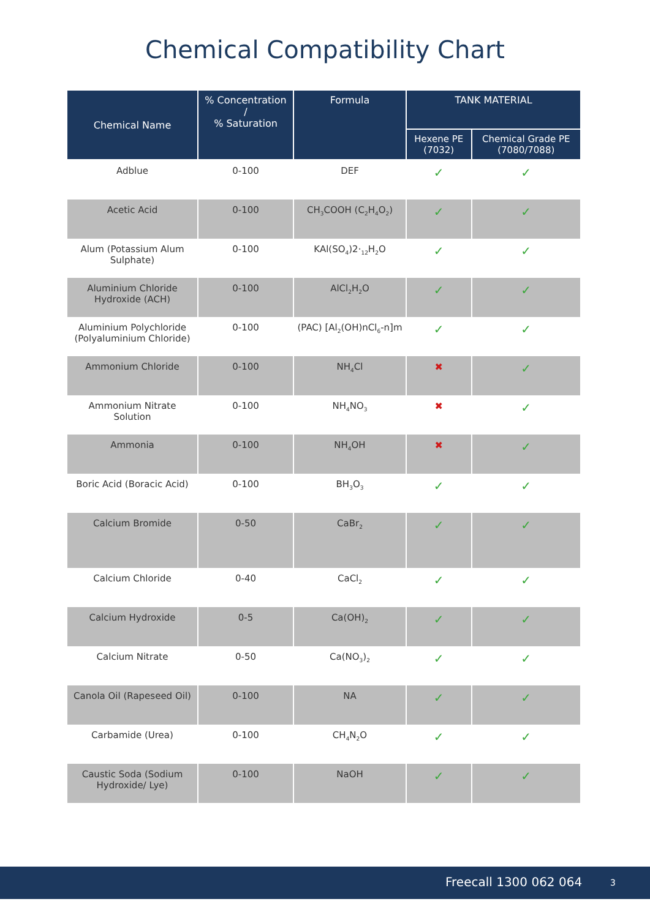Chemical Compatibility Chart
| Chemical Name | % Concentration / % Saturation | Formula | TANK MATERIAL | |
| --- | --- | --- | --- | --- |
| | | | Hexene PE (7032) | Chemical Grade PE (7080/7088) |
| Adblue | 0-100 | DEF | ✓ | ✓ |
| Acetic Acid | 0-100 | CH<sub>3</sub>COOH (C<sub>2</sub>H<sub>4</sub>O<sub>2</sub>) | ✓ | ✓ |
| Alum (Potassium Alum Sulphate) | 0-100 | KAl(SO<sub>4</sub>)2·<sub>12</sub>H<sub>2</sub>O | ✓ | ✓ |
| Aluminium Chloride Hydroxide (ACH) | 0-100 | AlCl<sub>2</sub>H<sub>2</sub>O | ✓ | ✓ |
| Aluminium Polychloride (Polyaluminium Chloride) | 0-100 | (PAC) [Al<sub>2</sub>(OH)nCl<sub>6</sub>-n]m | ✓ | ✓ |
| Ammonium Chloride | 0-100 | NH<sub>4</sub>Cl | ✖ | ✓ |
| Ammonium Nitrate Solution | 0-100 | NH<sub>4</sub>NO<sub>3</sub> | ✖ | ✓ |
| Ammonia | 0-100 | NH<sub>4</sub>OH | ✖ | ✓ |
| Boric Acid (Boracic Acid) | 0-100 | BH<sub>3</sub>O<sub>3</sub> | ✓ | ✓ |
| Calcium Bromide | 0-50 | CaBr<sub>2</sub> | ✓ | ✓ |
| Calcium Chloride | 0-40 | CaCl<sub>2</sub> | ✓ | ✓ |
| Calcium Hydroxide | 0-5 | Ca(OH)<sub>2</sub> | ✓ | ✓ |
| Calcium Nitrate | 0-50 | Ca(NO<sub>3</sub>)<sub>2</sub> | ✓ | ✓ |
| Canola Oil (Rapeseed Oil) | 0-100 | NA | ✓ | ✓ |
| Carbamide (Urea) | 0-100 | CH<sub>4</sub>N<sub>2</sub>O | ✓ | ✓ |
| Caustic Soda (Sodium Hydroxide/ Lye) | 0-100 | NaOH | ✓ | ✓ |
Freecall 1300 062 064 3